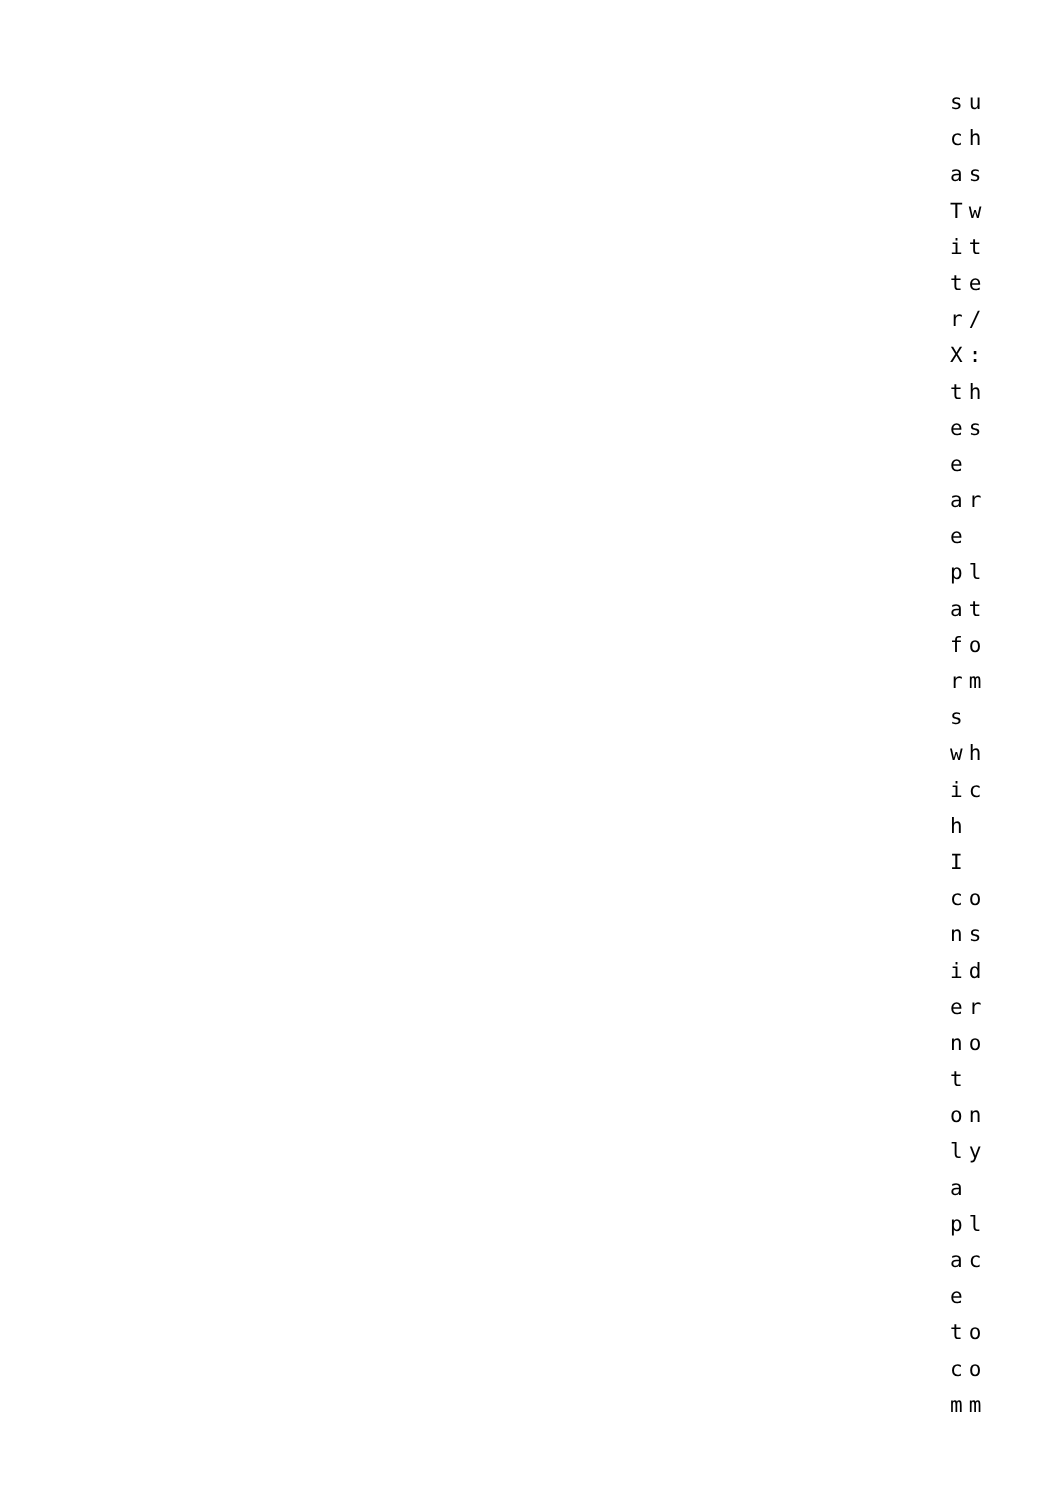su
ch
as
Tw
it
te
r/
X:
th
es
e
ar
e
pl
at
fo
rm
s
wh
ic
h
I
co
ns
id
er
no
t
on
ly
a
pl
ac
e
to
co
mm